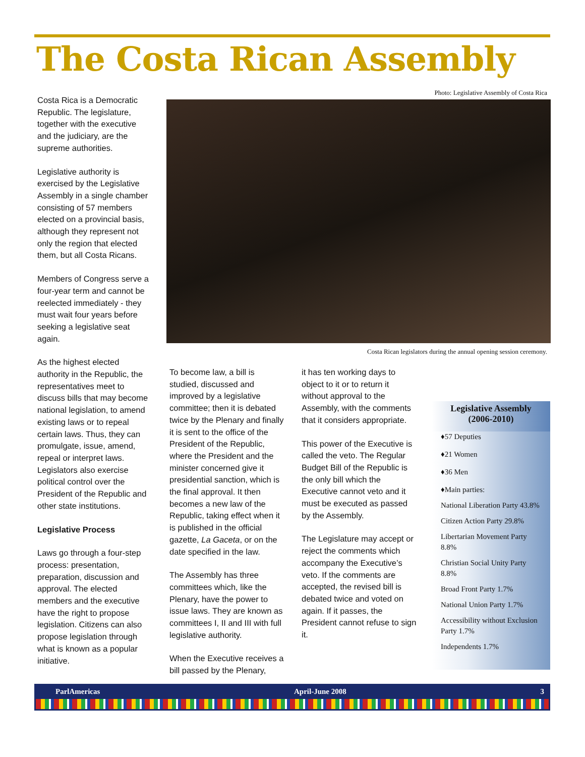The Costa Rican Assembly
Costa Rica is a Democratic Republic. The legislature, together with the executive and the judiciary, are the supreme authorities.
Legislative authority is exercised by the Legislative Assembly in a single chamber consisting of 57 members elected on a provincial basis, although they represent not only the region that elected them, but all Costa Ricans.
Members of Congress serve a four-year term and cannot be reelected immediately - they must wait four years before seeking a legislative seat again.
As the highest elected authority in the Republic, the representatives meet to discuss bills that may become national legislation, to amend existing laws or to repeal certain laws. Thus, they can promulgate, issue, amend, repeal or interpret laws. Legislators also exercise political control over the President of the Republic and other state institutions.
Legislative Process
Laws go through a four-step process: presentation, preparation, discussion and approval. The elected members and the executive have the right to propose legislation. Citizens can also propose legislation through what is known as a popular initiative.
Photo: Legislative Assembly of Costa Rica
Costa Rican legislators during the annual opening session ceremony.
To become law, a bill is studied, discussed and improved by a legislative committee; then it is debated twice by the Plenary and finally it is sent to the office of the President of the Republic, where the President and the minister concerned give it presidential sanction, which is the final approval. It then becomes a new law of the Republic, taking effect when it is published in the official gazette, La Gaceta, or on the date specified in the law.
The Assembly has three committees which, like the Plenary, have the power to issue laws. They are known as committees I, II and III with full legislative authority.
When the Executive receives a bill passed by the Plenary,
it has ten working days to object to it or to return it without approval to the Assembly, with the comments that it considers appropriate.
This power of the Executive is called the veto. The Regular Budget Bill of the Republic is the only bill which the Executive cannot veto and it must be executed as passed by the Assembly.
The Legislature may accept or reject the comments which accompany the Executive’s veto. If the comments are accepted, the revised bill is debated twice and voted on again. If it passes, the President cannot refuse to sign it.
Legislative Assembly
(2006-2010)
♦57 Deputies
♦21 Women
♦36 Men
♦Main parties:
National Liberation Party 43.8%
Citizen Action Party 29.8%
Libertarian Movement Party 8.8%
Christian Social Unity Party 8.8%
Broad Front Party 1.7%
National Union Party 1.7%
Accessibility without Exclusion Party 1.7%
Independents 1.7%
ParlAmericas April-June 2008 3